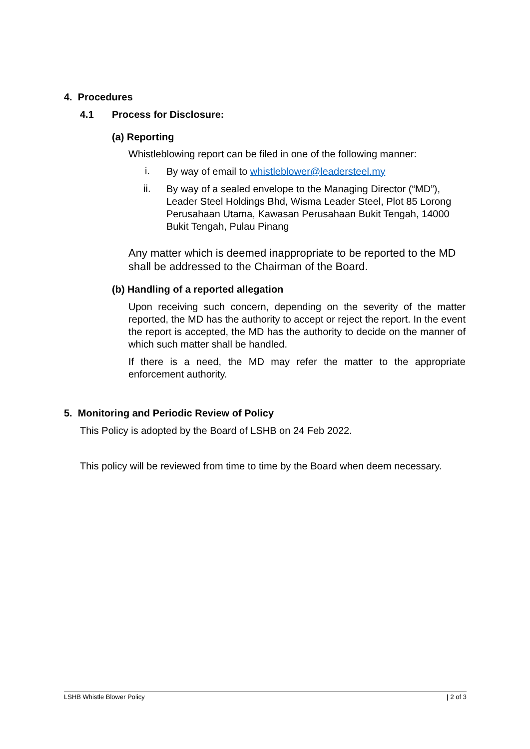4. Procedures
4.1 Process for Disclosure:
(a) Reporting
Whistleblowing report can be filed in one of the following manner:
i.
By way of email to whistleblower@leadersteel.my
ii.
By way of a sealed envelope to the Managing Director (“MD”), Leader Steel Holdings Bhd, Wisma Leader Steel, Plot 85 Lorong Perusahaan Utama, Kawasan Perusahaan Bukit Tengah, 14000 Bukit Tengah, Pulau Pinang
Any matter which is deemed inappropriate to be reported to the MD shall be addressed to the Chairman of the Board.
(b) Handling of a reported allegation
Upon receiving such concern, depending on the severity of the matter reported, the MD has the authority to accept or reject the report. In the event the report is accepted, the MD has the authority to decide on the manner of which such matter shall be handled.
If there is a need, the MD may refer the matter to the appropriate enforcement authority.
5. Monitoring and Periodic Review of Policy
This Policy is adopted by the Board of LSHB on 24 Feb 2022.
This policy will be reviewed from time to time by the Board when deem necessary.
LSHB Whistle Blower Policy | 2 of 3